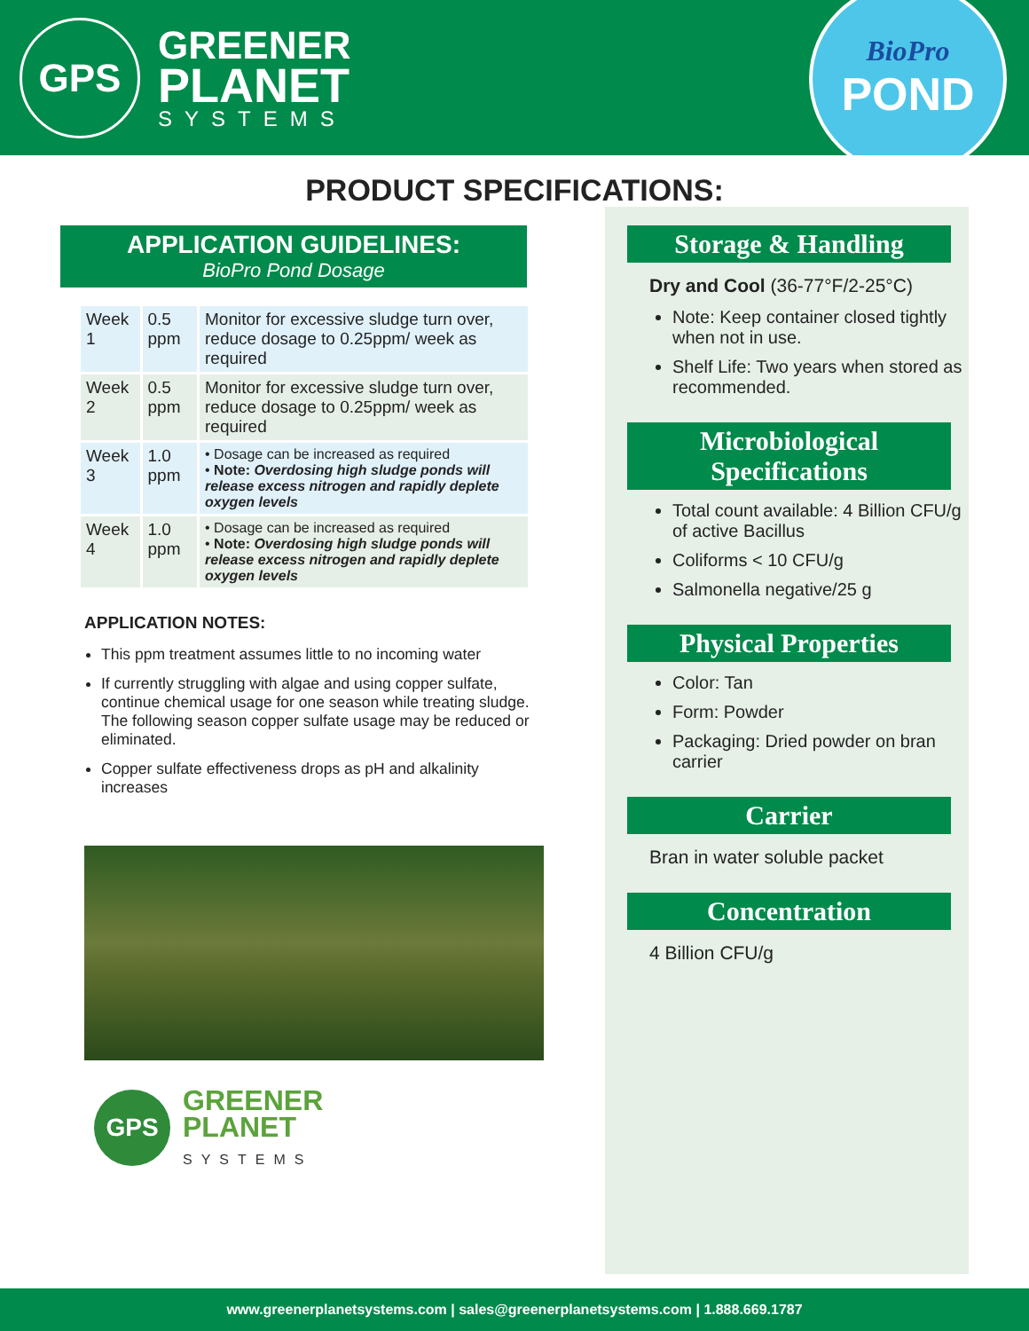GPS
GREENER
PLANET
SYSTEMS
BioPro
POND
PRODUCT SPECIFICATIONS:
APPLICATION GUIDELINES:
BioPro Pond Dosage
| Week 1 | 0.5 ppm | Monitor for excessive sludge turn over, reduce dosage to 0.25ppm/ week as required |
| Week 2 | 0.5 ppm | Monitor for excessive sludge turn over, reduce dosage to 0.25ppm/ week as required |
| Week 3 | 1.0 ppm | • Dosage can be increased as required • Note: Overdosing high sludge ponds will release excess nitrogen and rapidly deplete oxygen levels |
| Week 4 | 1.0 ppm | • Dosage can be increased as required • Note: Overdosing high sludge ponds will release excess nitrogen and rapidly deplete oxygen levels |
APPLICATION NOTES:
This ppm treatment assumes little to no incoming water
If currently struggling with algae and using copper sulfate, continue chemical usage for one season while treating sludge. The following season copper sulfate usage may be reduced or eliminated.
Copper sulfate effectiveness drops as pH and alkalinity increases
GPS
GREENER
PLANET
SYSTEMS
Storage & Handling
Dry and Cool (36-77°F/2-25°C)
Note: Keep container closed tightly when not in use.
Shelf Life: Two years when stored as recommended.
Microbiological Specifications
Total count available: 4 Billion CFU/g of active Bacillus
Coliforms < 10 CFU/g
Salmonella negative/25 g
Physical Properties
Color: Tan
Form: Powder
Packaging: Dried powder on bran carrier
Carrier
Bran in water soluble packet
Concentration
4 Billion CFU/g
www.greenerplanetsystems.com | sales@greenerplanetsystems.com | 1.888.669.1787